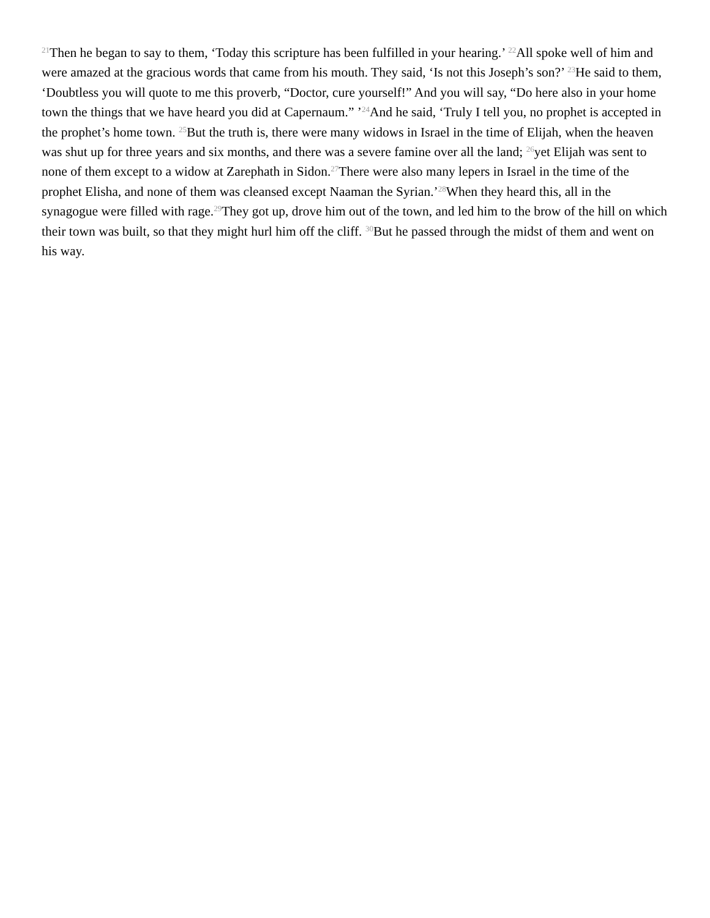<sup>21</sup> Then he began to say to them, ‘Today this scripture has been fulfilled in your hearing.’ <sup>22</sup>All spoke well of him and were amazed at the gracious words that came from his mouth. They said, ‘Is not this Joseph’s son?’ <sup>23</sup>He said to them, ‘Doubtless you will quote to me this proverb, “Doctor, cure yourself!” And you will say, “Do here also in your home town the things that we have heard you did at Capernaum.” ’<sup>24</sup>And he said, ‘Truly I tell you, no prophet is accepted in the prophet’s home town. <sup>25</sup>But the truth is, there were many widows in Israel in the time of Elijah, when the heaven was shut up for three years and six months, and there was a severe famine over all the land; <sup>26</sup>yet Elijah was sent to none of them except to a widow at Zarephath in Sidon.<sup>27</sup>There were also many lepers in Israel in the time of the prophet Elisha, and none of them was cleansed except Naaman the Syrian.’<sup>28</sup>When they heard this, all in the synagogue were filled with rage.<sup>29</sup>They got up, drove him out of the town, and led him to the brow of the hill on which their town was built, so that they might hurl him off the cliff. <sup>30</sup>But he passed through the midst of them and went on his way.